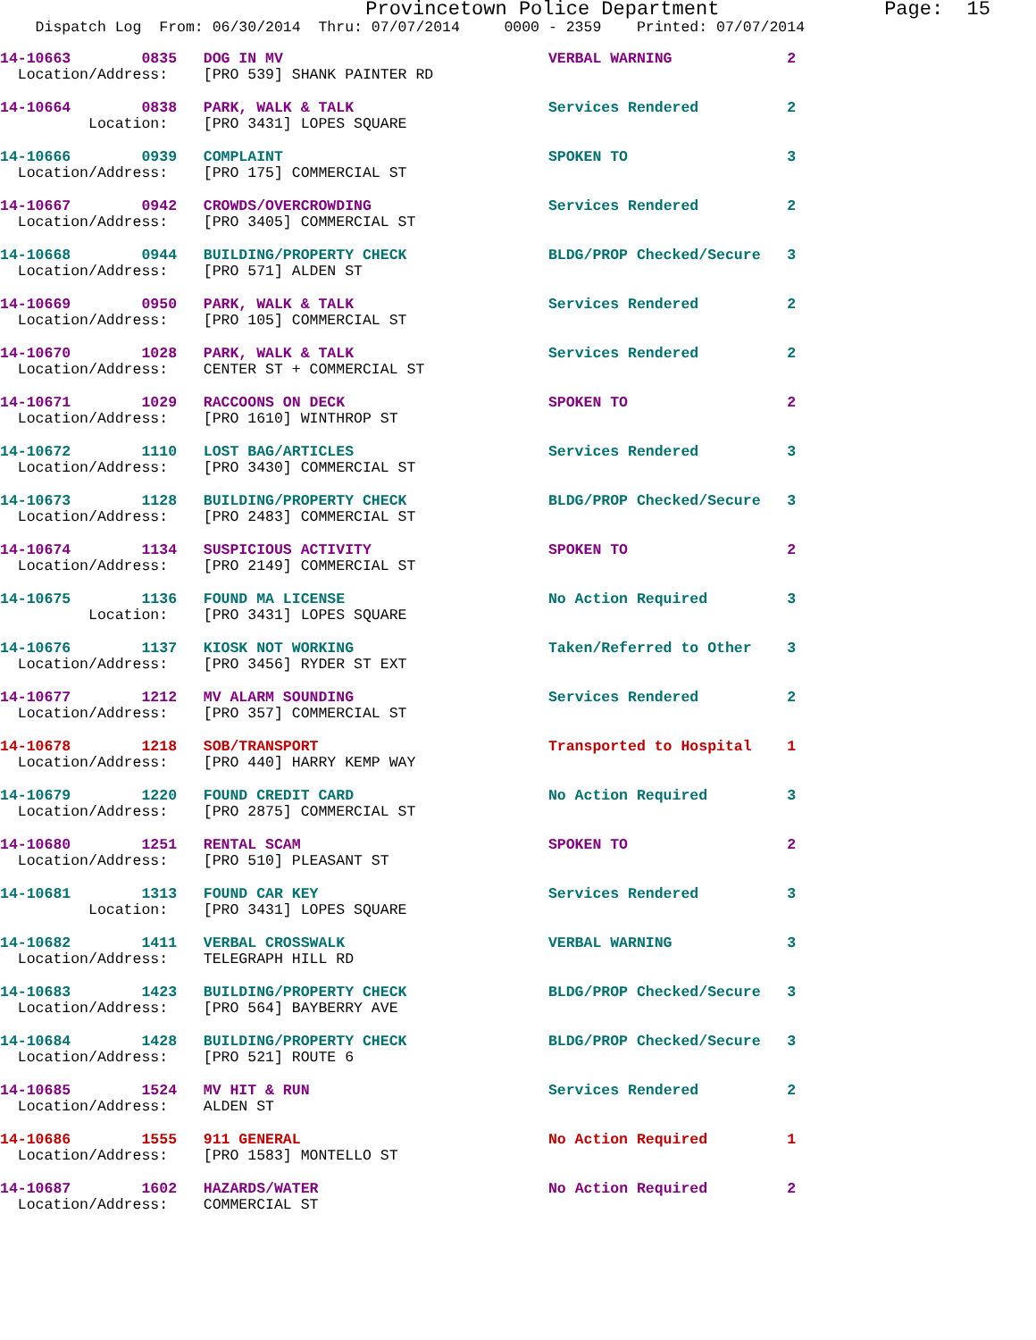Provincetown Police Department              Page:  15
    Dispatch Log  From: 06/30/2014  Thru: 07/07/2014     0000 - 2359    Printed: 07/07/2014
14-10663        0835   DOG IN MV                              VERBAL WARNING             2
  Location/Address:    [PRO 539] SHANK PAINTER RD
14-10664        0838   PARK, WALK & TALK                      Services Rendered          2
          Location:    [PRO 3431] LOPES SQUARE
14-10666        0939   COMPLAINT                              SPOKEN TO                  3
  Location/Address:    [PRO 175] COMMERCIAL ST
14-10667        0942   CROWDS/OVERCROWDING                    Services Rendered          2
  Location/Address:    [PRO 3405] COMMERCIAL ST
14-10668        0944   BUILDING/PROPERTY CHECK                BLDG/PROP Checked/Secure   3
  Location/Address:    [PRO 571] ALDEN ST
14-10669        0950   PARK, WALK & TALK                      Services Rendered          2
  Location/Address:    [PRO 105] COMMERCIAL ST
14-10670        1028   PARK, WALK & TALK                      Services Rendered          2
  Location/Address:    CENTER ST + COMMERCIAL ST
14-10671        1029   RACCOONS ON DECK                       SPOKEN TO                  2
  Location/Address:    [PRO 1610] WINTHROP ST
14-10672        1110   LOST BAG/ARTICLES                      Services Rendered          3
  Location/Address:    [PRO 3430] COMMERCIAL ST
14-10673        1128   BUILDING/PROPERTY CHECK                BLDG/PROP Checked/Secure   3
  Location/Address:    [PRO 2483] COMMERCIAL ST
14-10674        1134   SUSPICIOUS ACTIVITY                    SPOKEN TO                  2
  Location/Address:    [PRO 2149] COMMERCIAL ST
14-10675        1136   FOUND MA LICENSE                       No Action Required         3
          Location:    [PRO 3431] LOPES SQUARE
14-10676        1137   KIOSK NOT WORKING                      Taken/Referred to Other    3
  Location/Address:    [PRO 3456] RYDER ST EXT
14-10677        1212   MV ALARM SOUNDING                      Services Rendered          2
  Location/Address:    [PRO 357] COMMERCIAL ST
14-10678        1218   SOB/TRANSPORT                          Transported to Hospital    1
  Location/Address:    [PRO 440] HARRY KEMP WAY
14-10679        1220   FOUND CREDIT CARD                      No Action Required         3
  Location/Address:    [PRO 2875] COMMERCIAL ST
14-10680        1251   RENTAL SCAM                            SPOKEN TO                  2
  Location/Address:    [PRO 510] PLEASANT ST
14-10681        1313   FOUND CAR KEY                          Services Rendered          3
          Location:    [PRO 3431] LOPES SQUARE
14-10682        1411   VERBAL CROSSWALK                       VERBAL WARNING             3
  Location/Address:    TELEGRAPH HILL RD
14-10683        1423   BUILDING/PROPERTY CHECK                BLDG/PROP Checked/Secure   3
  Location/Address:    [PRO 564] BAYBERRY AVE
14-10684        1428   BUILDING/PROPERTY CHECK                BLDG/PROP Checked/Secure   3
  Location/Address:    [PRO 521] ROUTE 6
14-10685        1524   MV HIT & RUN                           Services Rendered          2
  Location/Address:    ALDEN ST
14-10686        1555   911 GENERAL                            No Action Required         1
  Location/Address:    [PRO 1583] MONTELLO ST
14-10687        1602   HAZARDS/WATER                          No Action Required         2
  Location/Address:    COMMERCIAL ST